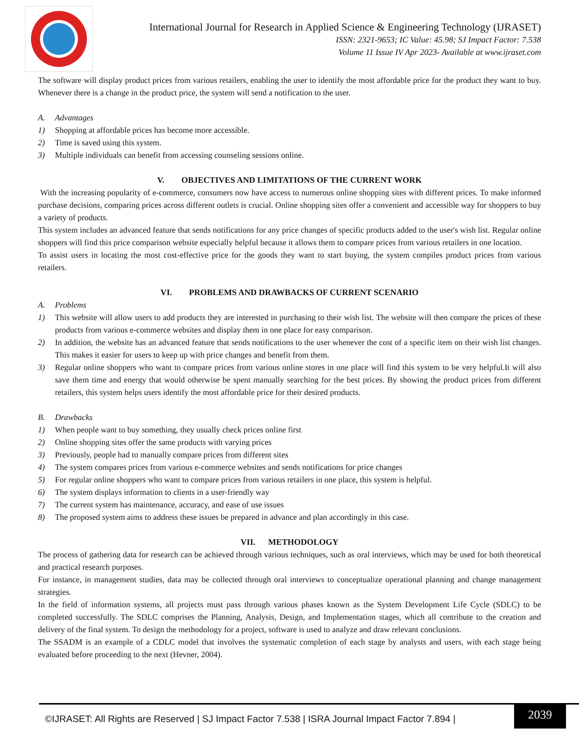International Journal for Research in Applied Science & Engineering Technology (IJRASET)
ISSN: 2321-9653; IC Value: 45.98; SJ Impact Factor: 7.538
Volume 11 Issue IV Apr 2023- Available at www.ijraset.com
The software will display product prices from various retailers, enabling the user to identify the most affordable price for the product they want to buy. Whenever there is a change in the product price, the system will send a notification to the user.
A. Advantages
1) Shopping at affordable prices has become more accessible.
2) Time is saved using this system.
3) Multiple individuals can benefit from accessing counseling sessions online.
V. OBJECTIVES AND LIMITATIONS OF THE CURRENT WORK
With the increasing popularity of e-commerce, consumers now have access to numerous online shopping sites with different prices. To make informed purchase decisions, comparing prices across different outlets is crucial. Online shopping sites offer a convenient and accessible way for shoppers to buy a variety of products.
This system includes an advanced feature that sends notifications for any price changes of specific products added to the user's wish list. Regular online shoppers will find this price comparison website especially helpful because it allows them to compare prices from various retailers in one location.
To assist users in locating the most cost-effective price for the goods they want to start buying, the system compiles product prices from various retailers.
VI. PROBLEMS AND DRAWBACKS OF CURRENT SCENARIO
A. Problems
1) This website will allow users to add products they are interested in purchasing to their wish list. The website will then compare the prices of these products from various e-commerce websites and display them in one place for easy comparison.
2) In addition, the website has an advanced feature that sends notifications to the user whenever the cost of a specific item on their wish list changes. This makes it easier for users to keep up with price changes and benefit from them.
3) Regular online shoppers who want to compare prices from various online stores in one place will find this system to be very helpful.It will also save them time and energy that would otherwise be spent manually searching for the best prices. By showing the product prices from different retailers, this system helps users identify the most affordable price for their desired products.
B. Drawbacks
1) When people want to buy something, they usually check prices online first
2) Online shopping sites offer the same products with varying prices
3) Previously, people had to manually compare prices from different sites
4) The system compares prices from various e-commerce websites and sends notifications for price changes
5) For regular online shoppers who want to compare prices from various retailers in one place, this system is helpful.
6) The system displays information to clients in a user-friendly way
7) The current system has maintenance, accuracy, and ease of use issues
8) The proposed system aims to address these issues be prepared in advance and plan accordingly in this case.
VII. METHODOLOGY
The process of gathering data for research can be achieved through various techniques, such as oral interviews, which may be used for both theoretical and practical research purposes.
For instance, in management studies, data may be collected through oral interviews to conceptualize operational planning and change management strategies.
In the field of information systems, all projects must pass through various phases known as the System Development Life Cycle (SDLC) to be completed successfully. The SDLC comprises the Planning, Analysis, Design, and Implementation stages, which all contribute to the creation and delivery of the final system. To design the methodology for a project, software is used to analyze and draw relevant conclusions.
The SSADM is an example of a CDLC model that involves the systematic completion of each stage by analysts and users, with each stage being evaluated before proceeding to the next (Hevner, 2004).
©IJRASET: All Rights are Reserved | SJ Impact Factor 7.538 | ISRA Journal Impact Factor 7.894 |
2039